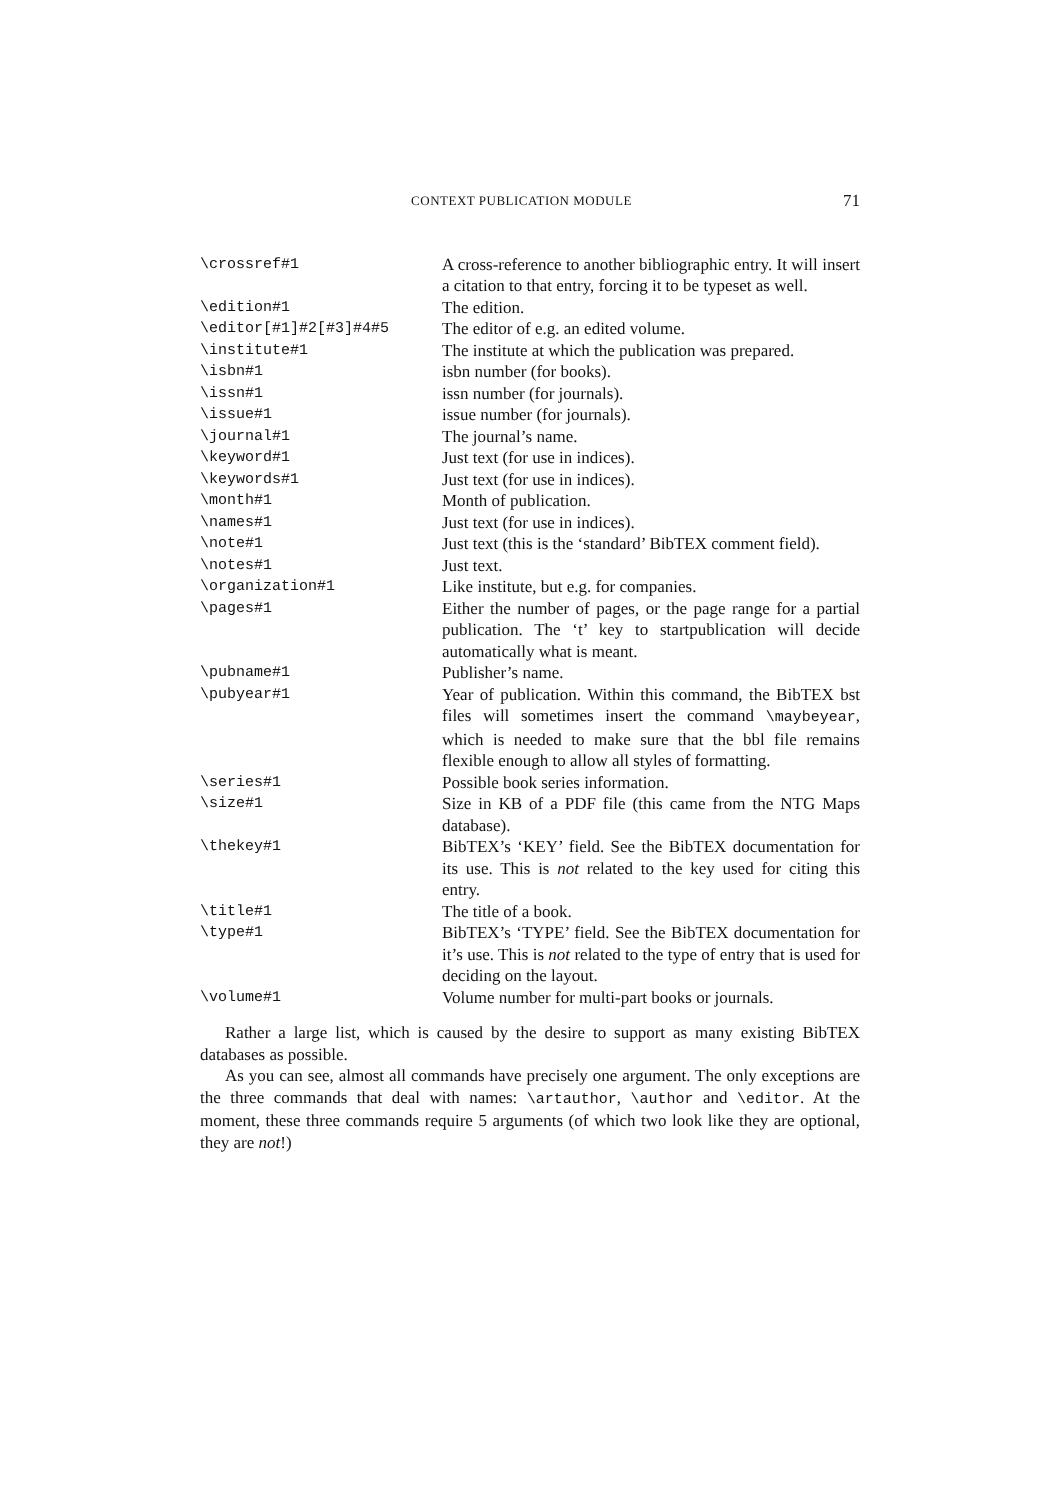CONTEXT PUBLICATION MODULE 71
| \crossref#1 | A cross-reference to another bibliographic entry. It will insert a citation to that entry, forcing it to be typeset as well. |
| \edition#1 | The edition. |
| \editor[#1]#2[#3]#4#5 | The editor of e.g. an edited volume. |
| \institute#1 | The institute at which the publication was prepared. |
| \isbn#1 | isbn number (for books). |
| \issn#1 | issn number (for journals). |
| \issue#1 | issue number (for journals). |
| \journal#1 | The journal’s name. |
| \keyword#1 | Just text (for use in indices). |
| \keywords#1 | Just text (for use in indices). |
| \month#1 | Month of publication. |
| \names#1 | Just text (for use in indices). |
| \note#1 | Just text (this is the ‘standard’ BibTEX comment field). |
| \notes#1 | Just text. |
| \organization#1 | Like institute, but e.g. for companies. |
| \pages#1 | Either the number of pages, or the page range for a partial publication. The ‘t’ key to startpublication will decide automatically what is meant. |
| \pubname#1 | Publisher’s name. |
| \pubyear#1 | Year of publication. Within this command, the BibTEX bst files will sometimes insert the command \maybeyear , which is needed to make sure that the bbl file remains flexible enough to allow all styles of formatting. |
| \series#1 | Possible book series information. |
| \size#1 | Size in KB of a PDF file (this came from the NTG Maps database). |
| \thekey#1 | BibTEX’s ‘KEY’ field. See the BibTEX documentation for its use. This is not related to the key used for citing this entry. |
| \title#1 | The title of a book. |
| \type#1 | BibTEX’s ‘TYPE’ field. See the BibTEX documentation for it’s use. This is not related to the type of entry that is used for deciding on the layout. |
| \volume#1 | Volume number for multi-part books or journals. |
Rather a large list, which is caused by the desire to support as many existing BibTEX databases as possible.
As you can see, almost all commands have precisely one argument. The only exceptions are the three commands that deal with names: \artauthor, \author and \editor. At the moment, these three commands require 5 arguments (of which two look like they are optional, they are not!)